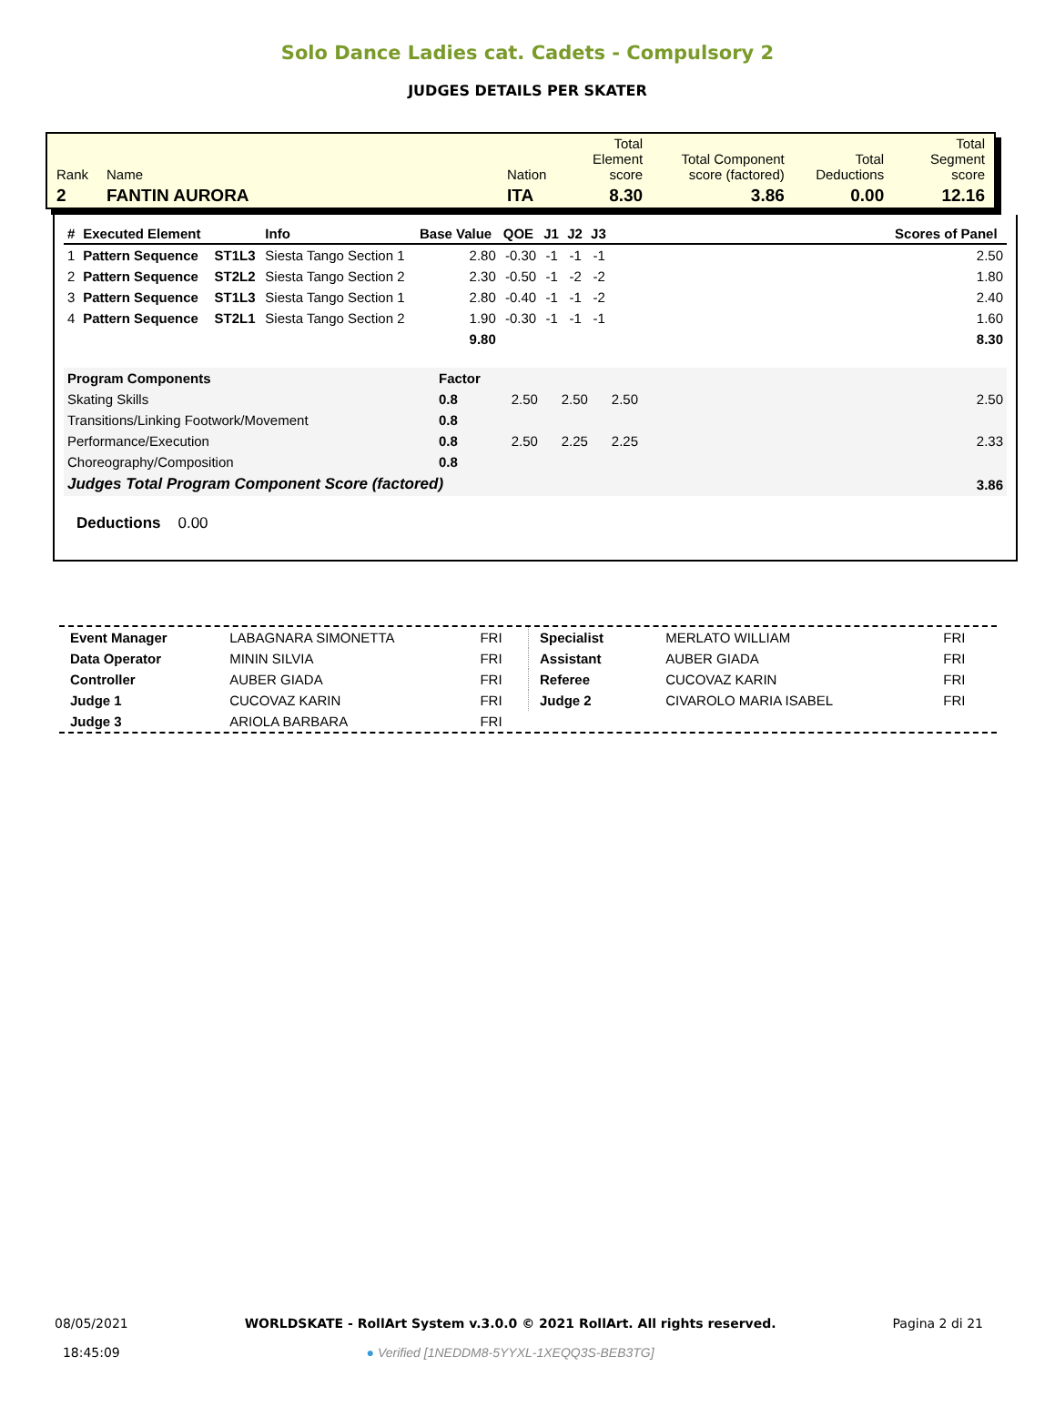Solo Dance Ladies cat. Cadets - Compulsory 2
JUDGES DETAILS PER SKATER
| Rank | Name | Nation | Total Element score | Total Component score (factored) | Total Deductions | Total Segment score |
| 2 | FANTIN AURORA | ITA | 8.30 | 3.86 | 0.00 | 12.16 |
| # | Executed Element | | Info | Base Value | QOE | J1 | J2 | J3 | | Scores of Panel |
| --- | --- | --- | --- | --- | --- | --- | --- | --- | --- | --- |
| 1 | Pattern Sequence | ST1L3 | Siesta Tango Section 1 | 2.80 | -0.30 | -1 | -1 | -1 | | 2.50 |
| 2 | Pattern Sequence | ST2L2 | Siesta Tango Section 2 | 2.30 | -0.50 | -1 | -2 | -2 | | 1.80 |
| 3 | Pattern Sequence | ST1L3 | Siesta Tango Section 1 | 2.80 | -0.40 | -1 | -1 | -2 | | 2.40 |
| 4 | Pattern Sequence | ST2L1 | Siesta Tango Section 2 | 1.90 | -0.30 | -1 | -1 | -1 | | 1.60 |
| | | | | 9.80 | | | | | | 8.30 |
| Program Components | Factor | | | | | |
| Skating Skills | 0.8 | 2.50 | 2.50 | 2.50 | | 2.50 |
| Transitions/Linking Footwork/Movement | 0.8 | | | | | |
| Performance/Execution | 0.8 | 2.50 | 2.25 | 2.25 | | 2.33 |
| Choreography/Composition | 0.8 | | | | | |
| Judges Total Program Component Score (factored) | | | | | | 3.86 |
Deductions 0.00
| Event Manager | LABAGNARA SIMONETTA | FRI |
| Data Operator | MININ SILVIA | FRI |
| Controller | AUBER GIADA | FRI |
| Judge 1 | CUCOVAZ KARIN | FRI |
| Judge 3 | ARIOLA BARBARA | FRI |
| Specialist | MERLATO WILLIAM | FRI |
| Assistant | AUBER GIADA | FRI |
| Referee | CUCOVAZ KARIN | FRI |
| Judge 2 | CIVAROLO MARIA ISABEL | FRI |
08/05/2021
18:45:09
WORLDSKATE - RollArt System v.3.0.0 © 2021 RollArt. All rights reserved.
● Verified [1NEDDM8-5YYXL-1XEQQ3S-BEB3TG]
Pagina 2 di 21